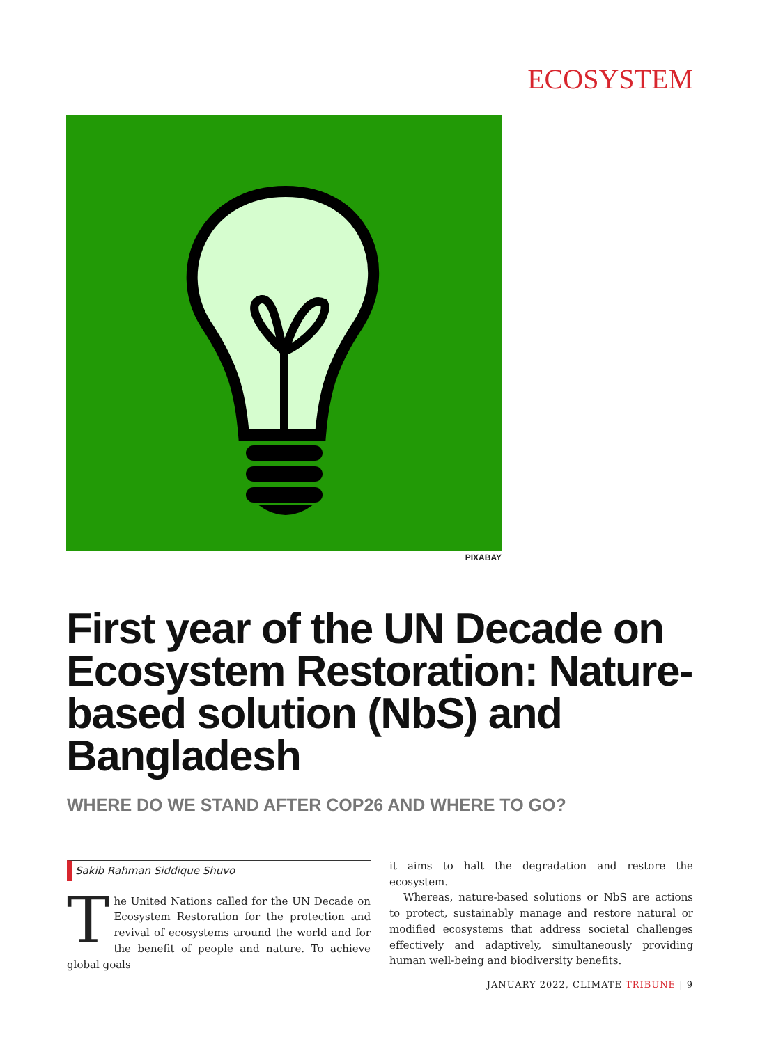ECOSYSTEM
PIXABAY
First year of the UN Decade on Ecosystem Restoration: Nature-based solution (NbS) and Bangladesh
WHERE DO WE STAND AFTER COP26 AND WHERE TO GO?
Sakib Rahman Siddique Shuvo
The United Nations called for the UN Decade on Ecosystem Restoration for the protection and revival of ecosystems around the world and for the benefit of people and nature. To achieve global goals
it aims to halt the degradation and restore the ecosystem.
Whereas, nature-based solutions or NbS are actions to protect, sustainably manage and restore natural or modified ecosystems that address societal challenges effectively and adaptively, simultaneously providing human well-being and biodiversity benefits.
JANUARY 2022, CLIMATE TRIBUNE | 9